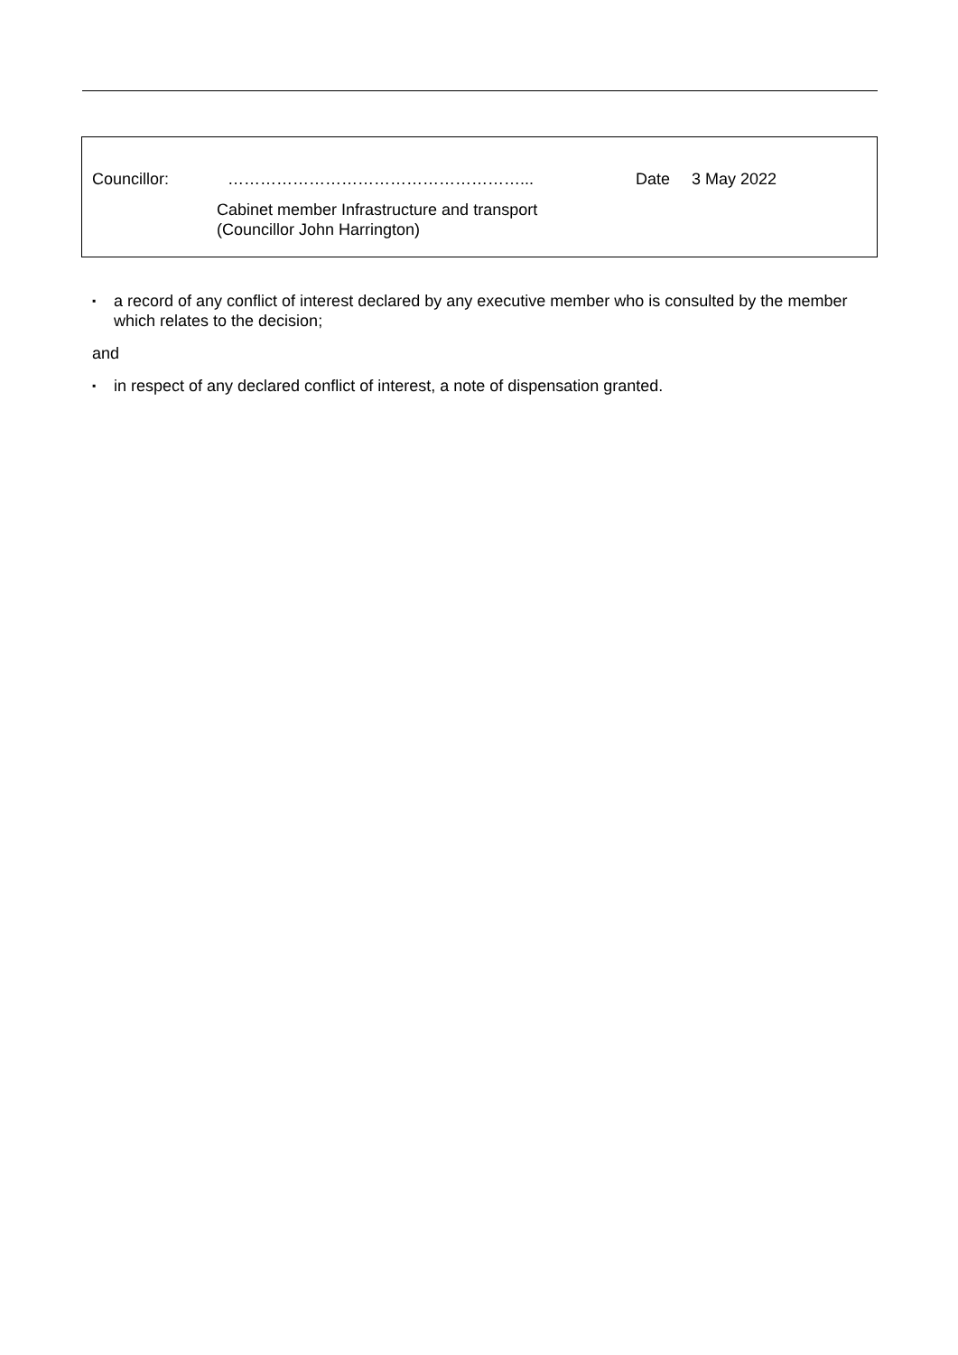Councillor: ………………………………………………... Date 3 May 2022
Cabinet member Infrastructure and transport
(Councillor John Harrington)
▪ a record of any conflict of interest declared by any executive member who is consulted by the member which relates to the decision;
and
▪ in respect of any declared conflict of interest, a note of dispensation granted.